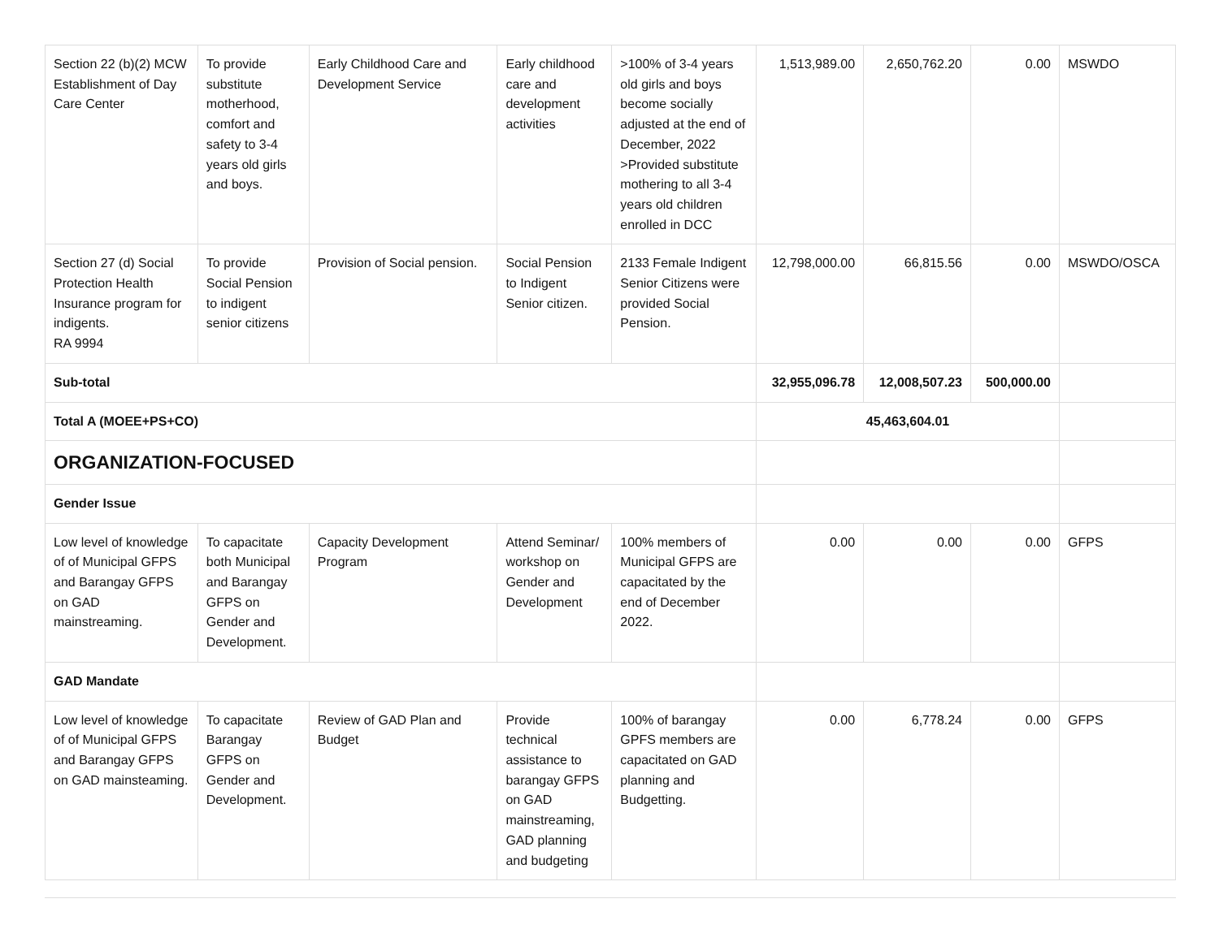| Section 22 (b)(2) MCW Establishment of Day Care Center | To provide substitute motherhood, comfort and safety to 3-4 years old girls and boys. | Early Childhood Care and Development Service | Early childhood care and development activities | >100% of 3-4 years old girls and boys become socially adjusted at the end of December, 2022 >Provided substitute mothering to all 3-4 years old children enrolled in DCC | 1,513,989.00 | 2,650,762.20 | 0.00 | MSWDO |
| Section 27 (d) Social Protection Health Insurance program for indigents. RA 9994 | To provide Social Pension to indigent senior citizens | Provision of Social pension. | Social Pension to Indigent Senior citizen. | 2133 Female Indigent Senior Citizens were provided Social Pension. | 12,798,000.00 | 66,815.56 | 0.00 | MSWDO/OSCA |
| Sub-total | | | | | 32,955,096.78 | 12,008,507.23 | 500,000.00 | |
| Total A (MOEE+PS+CO) | | | | | 45,463,604.01 | | | |
| ORGANIZATION-FOCUSED | | | | | | | | |
| Gender Issue | | | | | | | | |
| Low level of knowledge of of Municipal GFPS and Barangay GFPS on GAD mainstreaming. | To capacitate both Municipal and Barangay GFPS on Gender and Development. | Capacity Development Program | Attend Seminar/ workshop on Gender and Development | 100% members of Municipal GFPS are capacitated by the end of December 2022. | 0.00 | 0.00 | 0.00 | GFPS |
| GAD Mandate | | | | | | | | |
| Low level of knowledge of of Municipal GFPS and Barangay GFPS on GAD mainsteaming. | To capacitate Barangay GFPS on Gender and Development. | Review of GAD Plan and Budget | Provide technical assistance to barangay GFPS on GAD mainstreaming, GAD planning and budgeting | 100% of barangay GPFS members are capacitated on GAD planning and Budgetting. | 0.00 | 6,778.24 | 0.00 | GFPS |